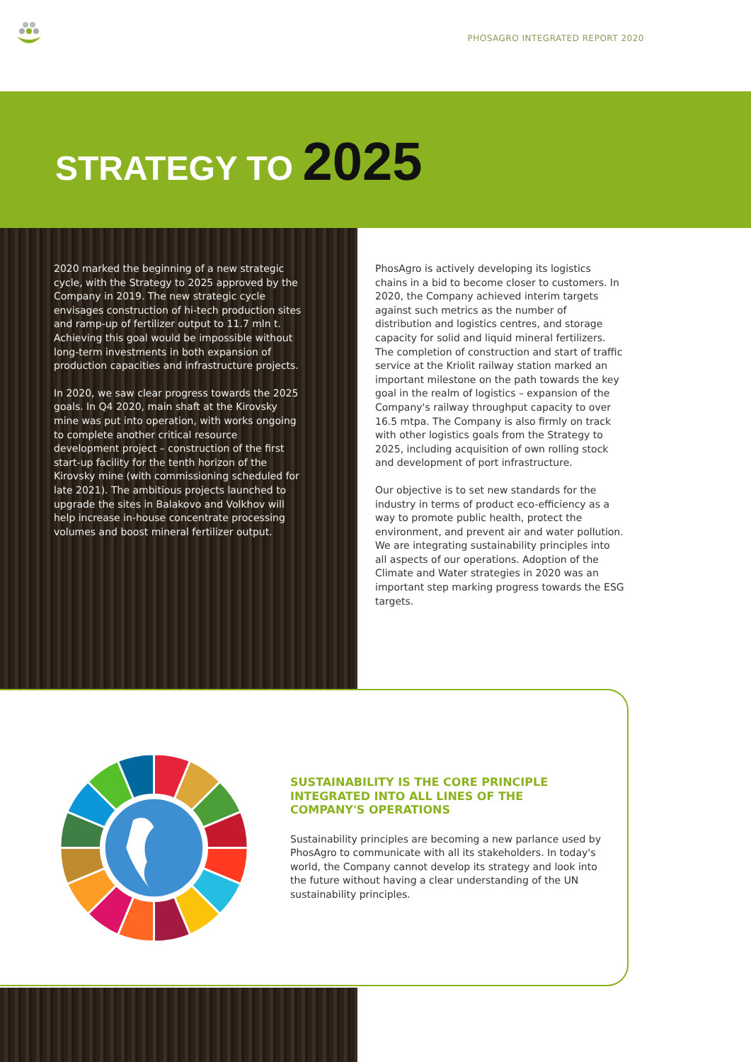PHOSAGRO INTEGRATED REPORT 2020
STRATEGY TO 2025
2020 marked the beginning of a new strategic cycle, with the Strategy to 2025 approved by the Company in 2019. The new strategic cycle envisages construction of hi-tech production sites and ramp-up of fertilizer output to 11.7 mln t. Achieving this goal would be impossible without long-term investments in both expansion of production capacities and infrastructure projects.
In 2020, we saw clear progress towards the 2025 goals. In Q4 2020, main shaft at the Kirovsky mine was put into operation, with works ongoing to complete another critical resource development project – construction of the first start-up facility for the tenth horizon of the Kirovsky mine (with commissioning scheduled for late 2021). The ambitious projects launched to upgrade the sites in Balakovo and Volkhov will help increase in-house concentrate processing volumes and boost mineral fertilizer output.
PhosAgro is actively developing its logistics chains in a bid to become closer to customers. In 2020, the Company achieved interim targets against such metrics as the number of distribution and logistics centres, and storage capacity for solid and liquid mineral fertilizers. The completion of construction and start of traffic service at the Kriolit railway station marked an important milestone on the path towards the key goal in the realm of logistics – expansion of the Company's railway throughput capacity to over 16.5 mtpa. The Company is also firmly on track with other logistics goals from the Strategy to 2025, including acquisition of own rolling stock and development of port infrastructure.
Our objective is to set new standards for the industry in terms of product eco-efficiency as a way to promote public health, protect the environment, and prevent air and water pollution. We are integrating sustainability principles into all aspects of our operations. Adoption of the Climate and Water strategies in 2020 was an important step marking progress towards the ESG targets.
SUSTAINABILITY IS THE CORE PRINCIPLE INTEGRATED INTO ALL LINES OF THE COMPANY'S OPERATIONS
Sustainability principles are becoming a new parlance used by PhosAgro to communicate with all its stakeholders. In today's world, the Company cannot develop its strategy and look into the future without having a clear understanding of the UN sustainability principles.